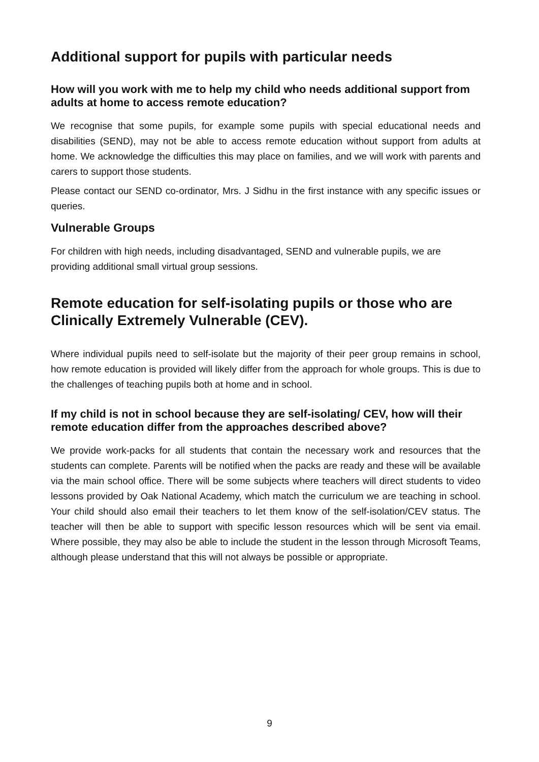Additional support for pupils with particular needs
How will you work with me to help my child who needs additional support from adults at home to access remote education?
We recognise that some pupils, for example some pupils with special educational needs and disabilities (SEND), may not be able to access remote education without support from adults at home. We acknowledge the difficulties this may place on families, and we will work with parents and carers to support those students.
Please contact our SEND co-ordinator, Mrs. J Sidhu in the first instance with any specific issues or queries.
Vulnerable Groups
For children with high needs, including disadvantaged, SEND and vulnerable pupils, we are providing additional small virtual group sessions.
Remote education for self-isolating pupils or those who are Clinically Extremely Vulnerable (CEV).
Where individual pupils need to self-isolate but the majority of their peer group remains in school, how remote education is provided will likely differ from the approach for whole groups. This is due to the challenges of teaching pupils both at home and in school.
If my child is not in school because they are self-isolating/ CEV, how will their remote education differ from the approaches described above?
We provide work-packs for all students that contain the necessary work and resources that the students can complete. Parents will be notified when the packs are ready and these will be available via the main school office. There will be some subjects where teachers will direct students to video lessons provided by Oak National Academy, which match the curriculum we are teaching in school. Your child should also email their teachers to let them know of the self-isolation/CEV status. The teacher will then be able to support with specific lesson resources which will be sent via email. Where possible, they may also be able to include the student in the lesson through Microsoft Teams, although please understand that this will not always be possible or appropriate.
9